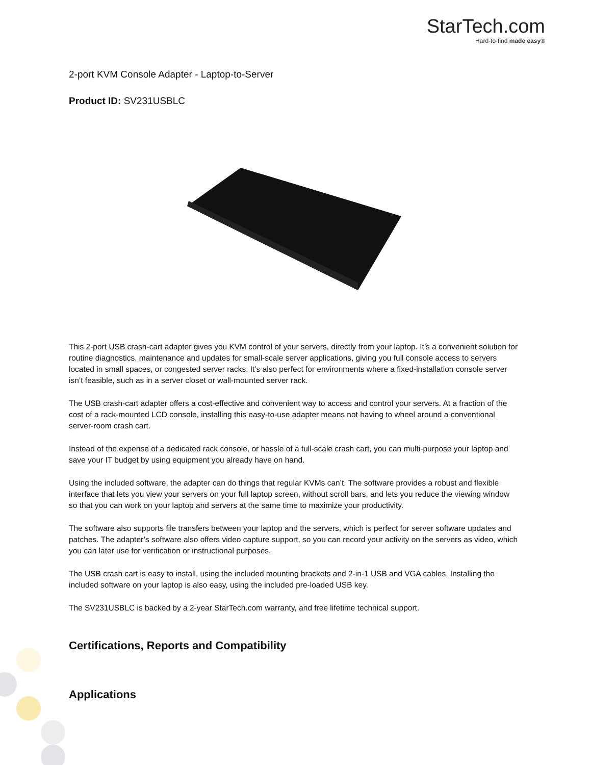StarTech.com
Hard-to-find made easy®
2-port KVM Console Adapter - Laptop-to-Server
Product ID: SV231USBLC
This 2-port USB crash-cart adapter gives you KVM control of your servers, directly from your laptop. It’s a convenient solution for routine diagnostics, maintenance and updates for small-scale server applications, giving you full console access to servers located in small spaces, or congested server racks. It’s also perfect for environments where a fixed-installation console server isn’t feasible, such as in a server closet or wall-mounted server rack.
The USB crash-cart adapter offers a cost-effective and convenient way to access and control your servers. At a fraction of the cost of a rack-mounted LCD console, installing this easy-to-use adapter means not having to wheel around a conventional server-room crash cart.
Instead of the expense of a dedicated rack console, or hassle of a full-scale crash cart, you can multi-purpose your laptop and save your IT budget by using equipment you already have on hand.
Using the included software, the adapter can do things that regular KVMs can’t. The software provides a robust and flexible interface that lets you view your servers on your full laptop screen, without scroll bars, and lets you reduce the viewing window so that you can work on your laptop and servers at the same time to maximize your productivity.
The software also supports file transfers between your laptop and the servers, which is perfect for server software updates and patches. The adapter’s software also offers video capture support, so you can record your activity on the servers as video, which you can later use for verification or instructional purposes.
The USB crash cart is easy to install, using the included mounting brackets and 2-in-1 USB and VGA cables. Installing the included software on your laptop is also easy, using the included pre-loaded USB key.
The SV231USBLC is backed by a 2-year StarTech.com warranty, and free lifetime technical support.
Certifications, Reports and Compatibility
Applications